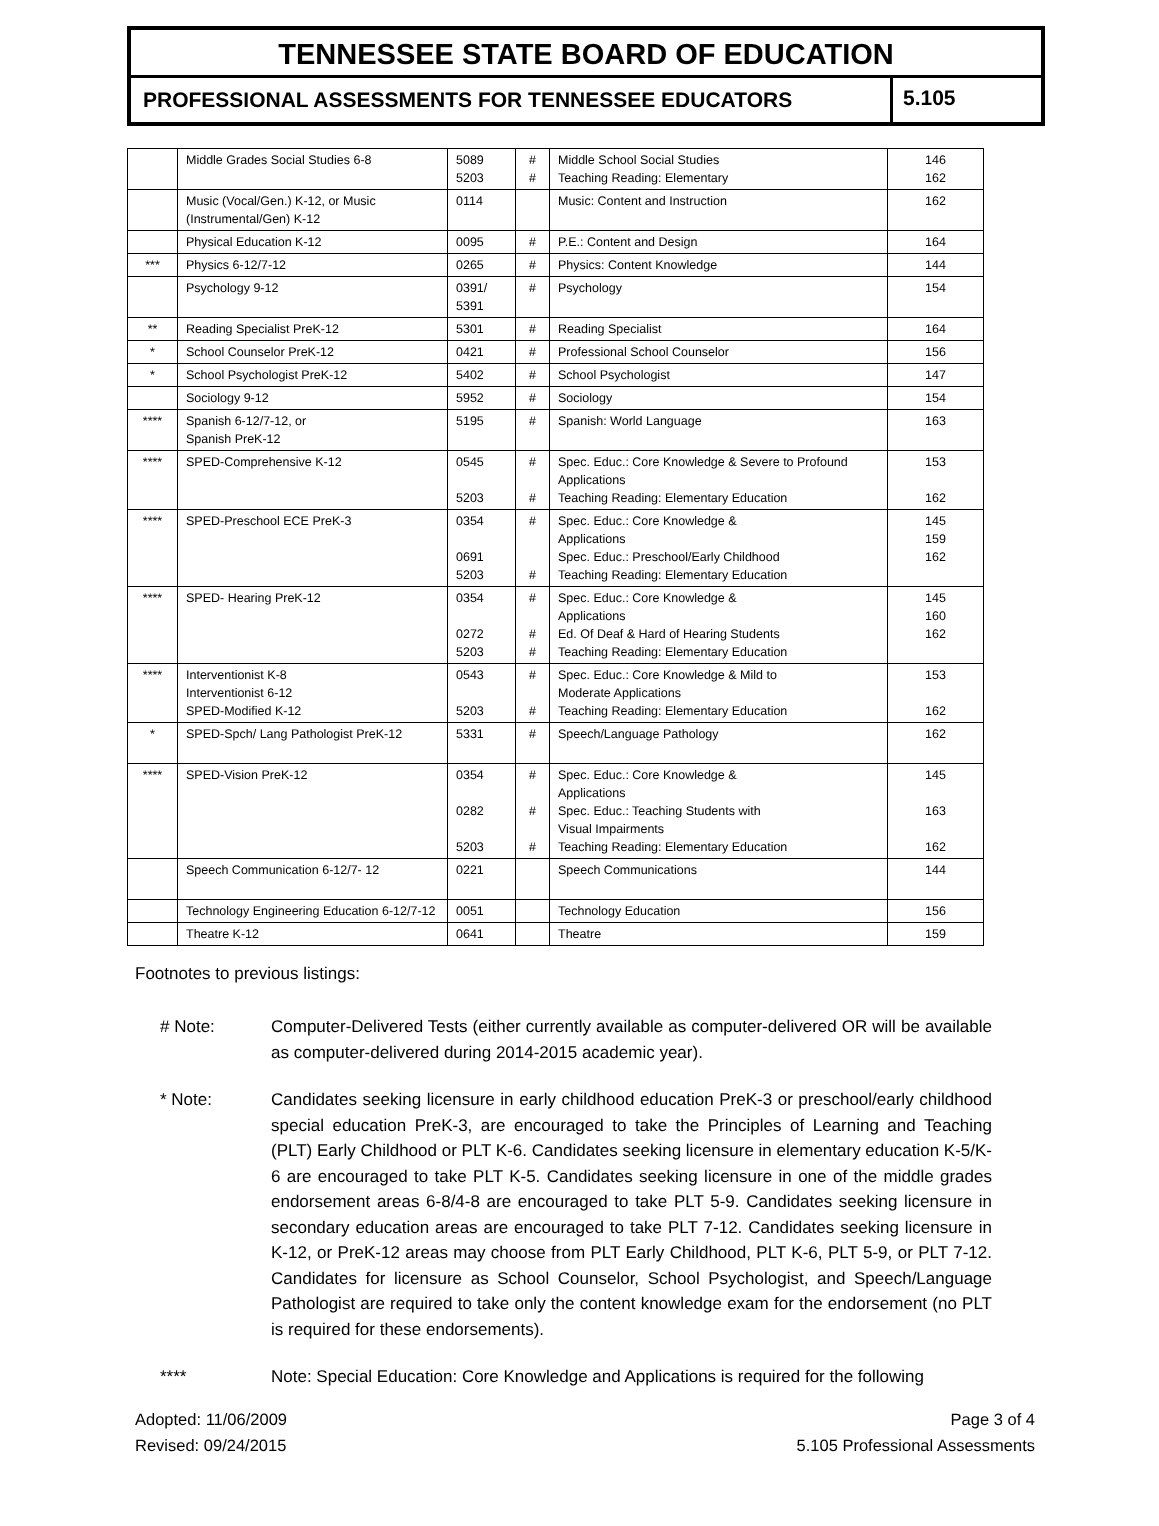TENNESSEE STATE BOARD OF EDUCATION
PROFESSIONAL ASSESSMENTS FOR TENNESSEE EDUCATORS
5.105
| | Middle Grades Social Studies 6-8 | 5089 5203 | # # | Middle School Social Studies Teaching Reading: Elementary | 146 162 |
| | Music (Vocal/Gen.) K-12, or Music (Instrumental/Gen) K-12 | 0114 | | Music: Content and Instruction | 162 |
| | Physical Education K-12 | 0095 | # | P.E.: Content and Design | 164 |
| *** | Physics 6-12/7-12 | 0265 | # | Physics: Content Knowledge | 144 |
| | Psychology 9-12 | 0391/ 5391 | # | Psychology | 154 |
| ** | Reading Specialist PreK-12 | 5301 | # | Reading Specialist | 164 |
| * | School Counselor PreK-12 | 0421 | # | Professional School Counselor | 156 |
| * | School Psychologist PreK-12 | 5402 | # | School Psychologist | 147 |
| | Sociology 9-12 | 5952 | # | Sociology | 154 |
| **** | Spanish 6-12/7-12, or Spanish PreK-12 | 5195 | # | Spanish: World Language | 163 |
| **** | SPED-Comprehensive K-12 | 0545 5203 | # # | Spec. Educ.: Core Knowledge & Severe to Profound Applications Teaching Reading: Elementary Education | 153 162 |
| **** | SPED-Preschool ECE PreK-3 | 0354 0691 5203 | # # | Spec. Educ.: Core Knowledge & Applications Spec. Educ.: Preschool/Early Childhood Teaching Reading: Elementary Education | 145 159 162 |
| **** | SPED- Hearing PreK-12 | 0354 0272 5203 | # # # | Spec. Educ.: Core Knowledge & Applications Ed. Of Deaf & Hard of Hearing Students Teaching Reading: Elementary Education | 145 160 162 |
| **** | Interventionist K-8 Interventionist 6-12 SPED-Modified K-12 | 0543 5203 | # # | Spec. Educ.: Core Knowledge & Mild to Moderate Applications Teaching Reading: Elementary Education | 153 162 |
| * | SPED-Spch/ Lang Pathologist PreK-12 | 5331 | # | Speech/Language Pathology | 162 |
| **** | SPED-Vision PreK-12 | 0354 0282 5203 | # # # | Spec. Educ.: Core Knowledge & Applications Spec. Educ.: Teaching Students with Visual Impairments Teaching Reading: Elementary Education | 145 163 162 |
| | Speech Communication 6-12/7- 12 | 0221 | | Speech Communications | 144 |
| | Technology Engineering Education 6-12/7-12 | 0051 | | Technology Education | 156 |
| | Theatre K-12 | 0641 | | Theatre | 159 |
Footnotes to previous listings:
# Note: Computer-Delivered Tests (either currently available as computer-delivered OR will be available as computer-delivered during 2014-2015 academic year).
* Note: Candidates seeking licensure in early childhood education PreK-3 or preschool/early childhood special education PreK-3, are encouraged to take the Principles of Learning and Teaching (PLT) Early Childhood or PLT K-6. Candidates seeking licensure in elementary education K-5/K-6 are encouraged to take PLT K-5. Candidates seeking licensure in one of the middle grades endorsement areas 6-8/4-8 are encouraged to take PLT 5-9. Candidates seeking licensure in secondary education areas are encouraged to take PLT 7-12. Candidates seeking licensure in K-12, or PreK-12 areas may choose from PLT Early Childhood, PLT K-6, PLT 5-9, or PLT 7-12. Candidates for licensure as School Counselor, School Psychologist, and Speech/Language Pathologist are required to take only the content knowledge exam for the endorsement (no PLT is required for these endorsements).
**** Note: Special Education: Core Knowledge and Applications is required for the following
Adopted: 11/06/2009
Revised: 09/24/2015
Page 3 of 4
5.105 Professional Assessments